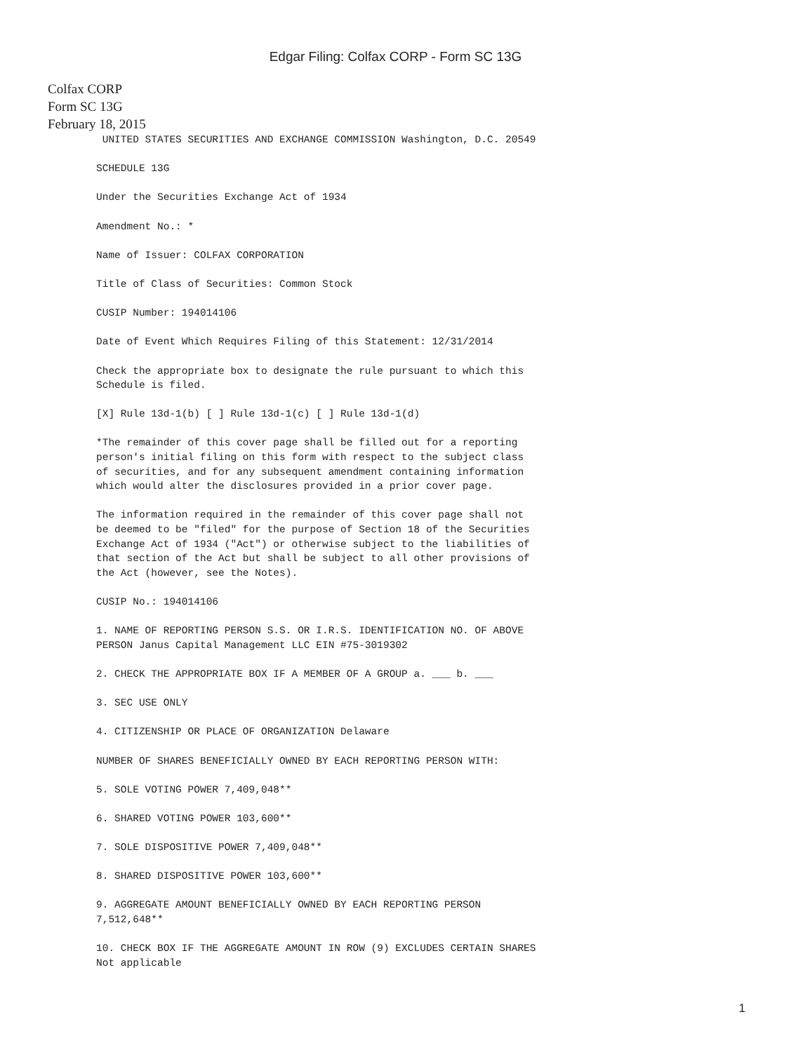Edgar Filing: Colfax CORP - Form SC 13G
Colfax CORP
Form SC 13G
February 18, 2015
UNITED STATES SECURITIES AND EXCHANGE COMMISSION Washington, D.C. 20549
SCHEDULE 13G
Under the Securities Exchange Act of 1934
Amendment No.: *
Name of Issuer: COLFAX CORPORATION
Title of Class of Securities: Common Stock
CUSIP Number: 194014106
Date of Event Which Requires Filing of this Statement: 12/31/2014
Check the appropriate box to designate the rule pursuant to which this
Schedule is filed.
[X] Rule 13d-1(b) [ ] Rule 13d-1(c) [ ] Rule 13d-1(d)
*The remainder of this cover page shall be filled out for a reporting
person's initial filing on this form with respect to the subject class
of securities, and for any subsequent amendment containing information
which would alter the disclosures provided in a prior cover page.
The information required in the remainder of this cover page shall not
be deemed to be "filed" for the purpose of Section 18 of the Securities
Exchange Act of 1934 ("Act") or otherwise subject to the liabilities of
that section of the Act but shall be subject to all other provisions of
the Act (however, see the Notes).
CUSIP No.: 194014106
1. NAME OF REPORTING PERSON S.S. OR I.R.S. IDENTIFICATION NO. OF ABOVE
PERSON Janus Capital Management LLC EIN #75-3019302
2. CHECK THE APPROPRIATE BOX IF A MEMBER OF A GROUP a. ___ b. ___
3. SEC USE ONLY
4. CITIZENSHIP OR PLACE OF ORGANIZATION Delaware
NUMBER OF SHARES BENEFICIALLY OWNED BY EACH REPORTING PERSON WITH:
5. SOLE VOTING POWER 7,409,048**
6. SHARED VOTING POWER 103,600**
7. SOLE DISPOSITIVE POWER 7,409,048**
8. SHARED DISPOSITIVE POWER 103,600**
9. AGGREGATE AMOUNT BENEFICIALLY OWNED BY EACH REPORTING PERSON
7,512,648**
10. CHECK BOX IF THE AGGREGATE AMOUNT IN ROW (9) EXCLUDES CERTAIN SHARES
Not applicable
1